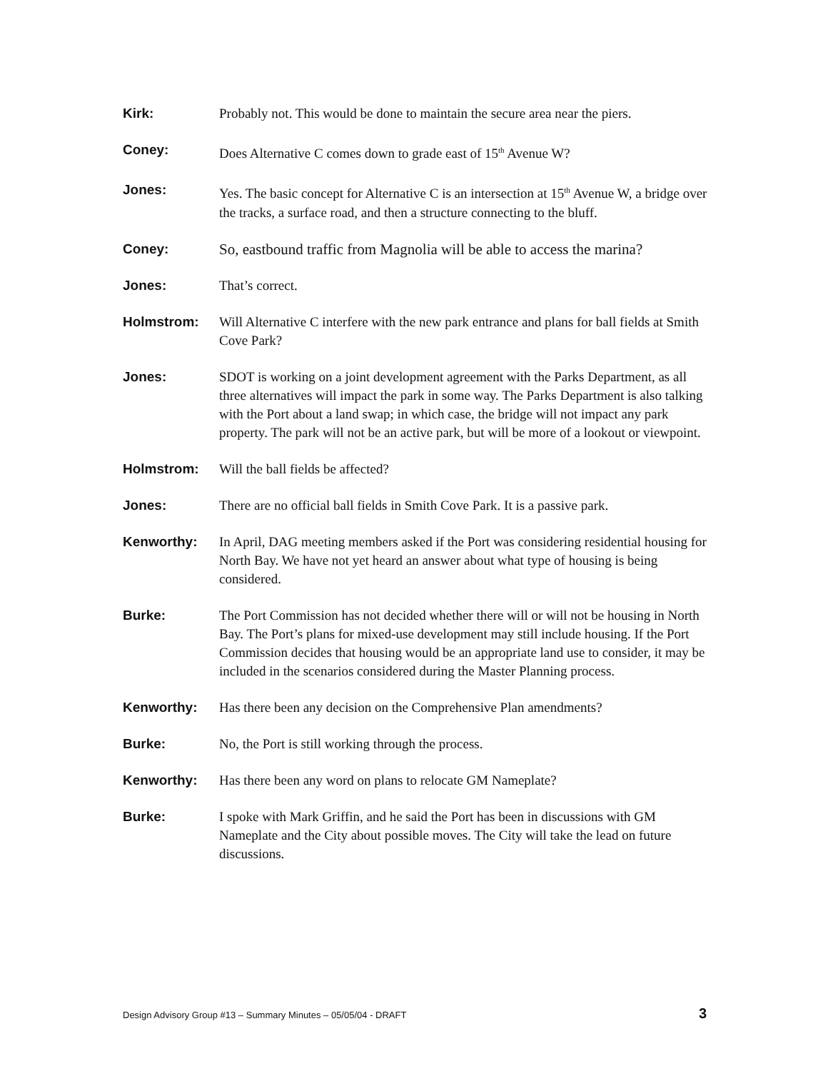Kirk: Probably not. This would be done to maintain the secure area near the piers.
Coney: Does Alternative C comes down to grade east of 15<sup>th</sup> Avenue W?
Jones: Yes. The basic concept for Alternative C is an intersection at 15<sup>th</sup> Avenue W, a bridge over the tracks, a surface road, and then a structure connecting to the bluff.
Coney: So, eastbound traffic from Magnolia will be able to access the marina?
Jones: That’s correct.
Holmstrom: Will Alternative C interfere with the new park entrance and plans for ball fields at Smith Cove Park?
Jones: SDOT is working on a joint development agreement with the Parks Department, as all three alternatives will impact the park in some way. The Parks Department is also talking with the Port about a land swap; in which case, the bridge will not impact any park property. The park will not be an active park, but will be more of a lookout or viewpoint.
Holmstrom: Will the ball fields be affected?
Jones: There are no official ball fields in Smith Cove Park. It is a passive park.
Kenworthy: In April, DAG meeting members asked if the Port was considering residential housing for North Bay. We have not yet heard an answer about what type of housing is being considered.
Burke: The Port Commission has not decided whether there will or will not be housing in North Bay. The Port’s plans for mixed-use development may still include housing. If the Port Commission decides that housing would be an appropriate land use to consider, it may be included in the scenarios considered during the Master Planning process.
Kenworthy: Has there been any decision on the Comprehensive Plan amendments?
Burke: No, the Port is still working through the process.
Kenworthy: Has there been any word on plans to relocate GM Nameplate?
Burke: I spoke with Mark Griffin, and he said the Port has been in discussions with GM Nameplate and the City about possible moves. The City will take the lead on future discussions.
Design Advisory Group #13 – Summary Minutes – 05/05/04 - DRAFT 3